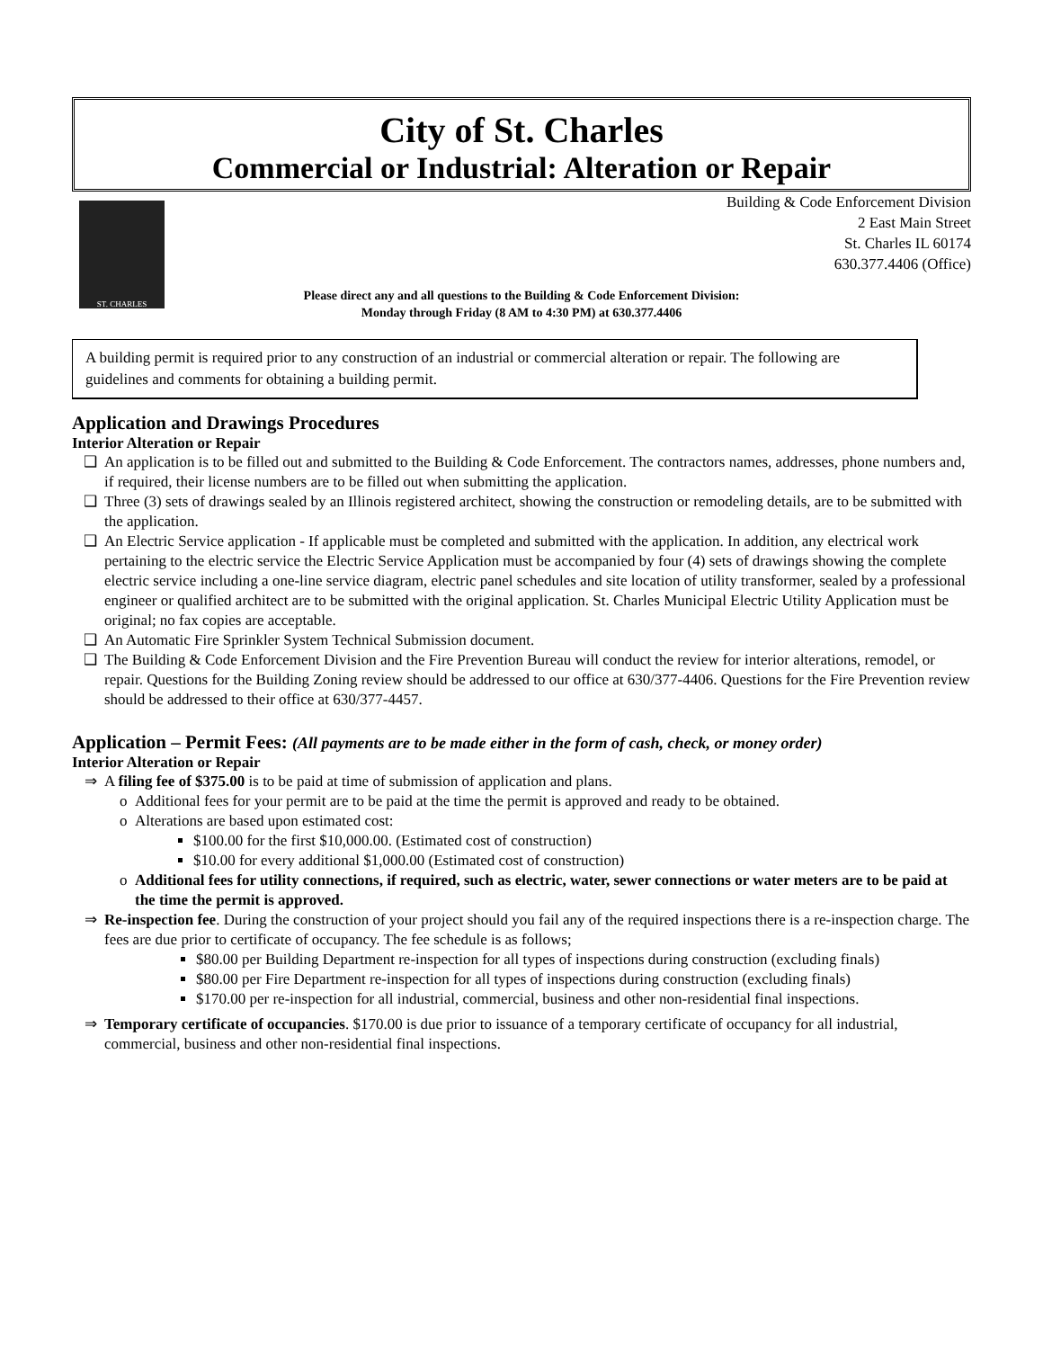City of St. Charles
Commercial or Industrial: Alteration or Repair
ST. CHARLES
Building & Code Enforcement Division
2 East Main Street
St. Charles IL 60174
630.377.4406 (Office)
Please direct any and all questions to the Building & Code Enforcement Division:
Monday through Friday (8 AM to 4:30 PM) at 630.377.4406
A building permit is required prior to any construction of an industrial or commercial alteration or repair. The following are guidelines and comments for obtaining a building permit.
Application and Drawings Procedures
Interior Alteration or Repair
An application is to be filled out and submitted to the Building & Code Enforcement. The contractors names, addresses, phone numbers and, if required, their license numbers are to be filled out when submitting the application.
Three (3) sets of drawings sealed by an Illinois registered architect, showing the construction or remodeling details, are to be submitted with the application.
An Electric Service application - If applicable must be completed and submitted with the application. In addition, any electrical work pertaining to the electric service the Electric Service Application must be accompanied by four (4) sets of drawings showing the complete electric service including a one-line service diagram, electric panel schedules and site location of utility transformer, sealed by a professional engineer or qualified architect are to be submitted with the original application. St. Charles Municipal Electric Utility Application must be original; no fax copies are acceptable.
An Automatic Fire Sprinkler System Technical Submission document.
The Building & Code Enforcement Division and the Fire Prevention Bureau will conduct the review for interior alterations, remodel, or repair. Questions for the Building Zoning review should be addressed to our office at 630/377-4406. Questions for the Fire Prevention review should be addressed to their office at 630/377-4457.
Application – Permit Fees: (All payments are to be made either in the form of cash, check, or money order)
Interior Alteration or Repair
A filing fee of $375.00 is to be paid at time of submission of application and plans.
Additional fees for your permit are to be paid at the time the permit is approved and ready to be obtained.
Alterations are based upon estimated cost:
$100.00 for the first $10,000.00. (Estimated cost of construction)
$10.00 for every additional $1,000.00 (Estimated cost of construction)
Additional fees for utility connections, if required, such as electric, water, sewer connections or water meters are to be paid at the time the permit is approved.
Re-inspection fee. During the construction of your project should you fail any of the required inspections there is a re-inspection charge. The fees are due prior to certificate of occupancy. The fee schedule is as follows;
$80.00 per Building Department re-inspection for all types of inspections during construction (excluding finals)
$80.00 per Fire Department re-inspection for all types of inspections during construction (excluding finals)
$170.00 per re-inspection for all industrial, commercial, business and other non-residential final inspections.
Temporary certificate of occupancies. $170.00 is due prior to issuance of a temporary certificate of occupancy for all industrial, commercial, business and other non-residential final inspections.